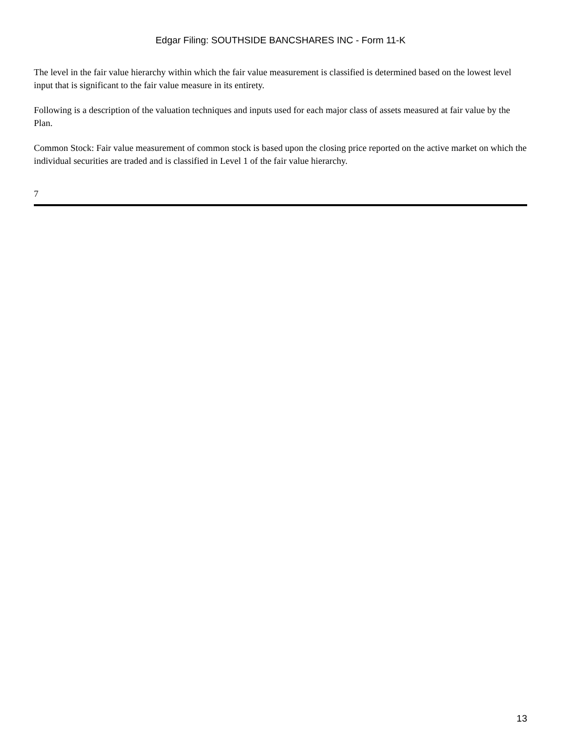Edgar Filing: SOUTHSIDE BANCSHARES INC - Form 11-K
The level in the fair value hierarchy within which the fair value measurement is classified is determined based on the lowest level input that is significant to the fair value measure in its entirety.
Following is a description of the valuation techniques and inputs used for each major class of assets measured at fair value by the Plan.
Common Stock: Fair value measurement of common stock is based upon the closing price reported on the active market on which the individual securities are traded and is classified in Level 1 of the fair value hierarchy.
7
13